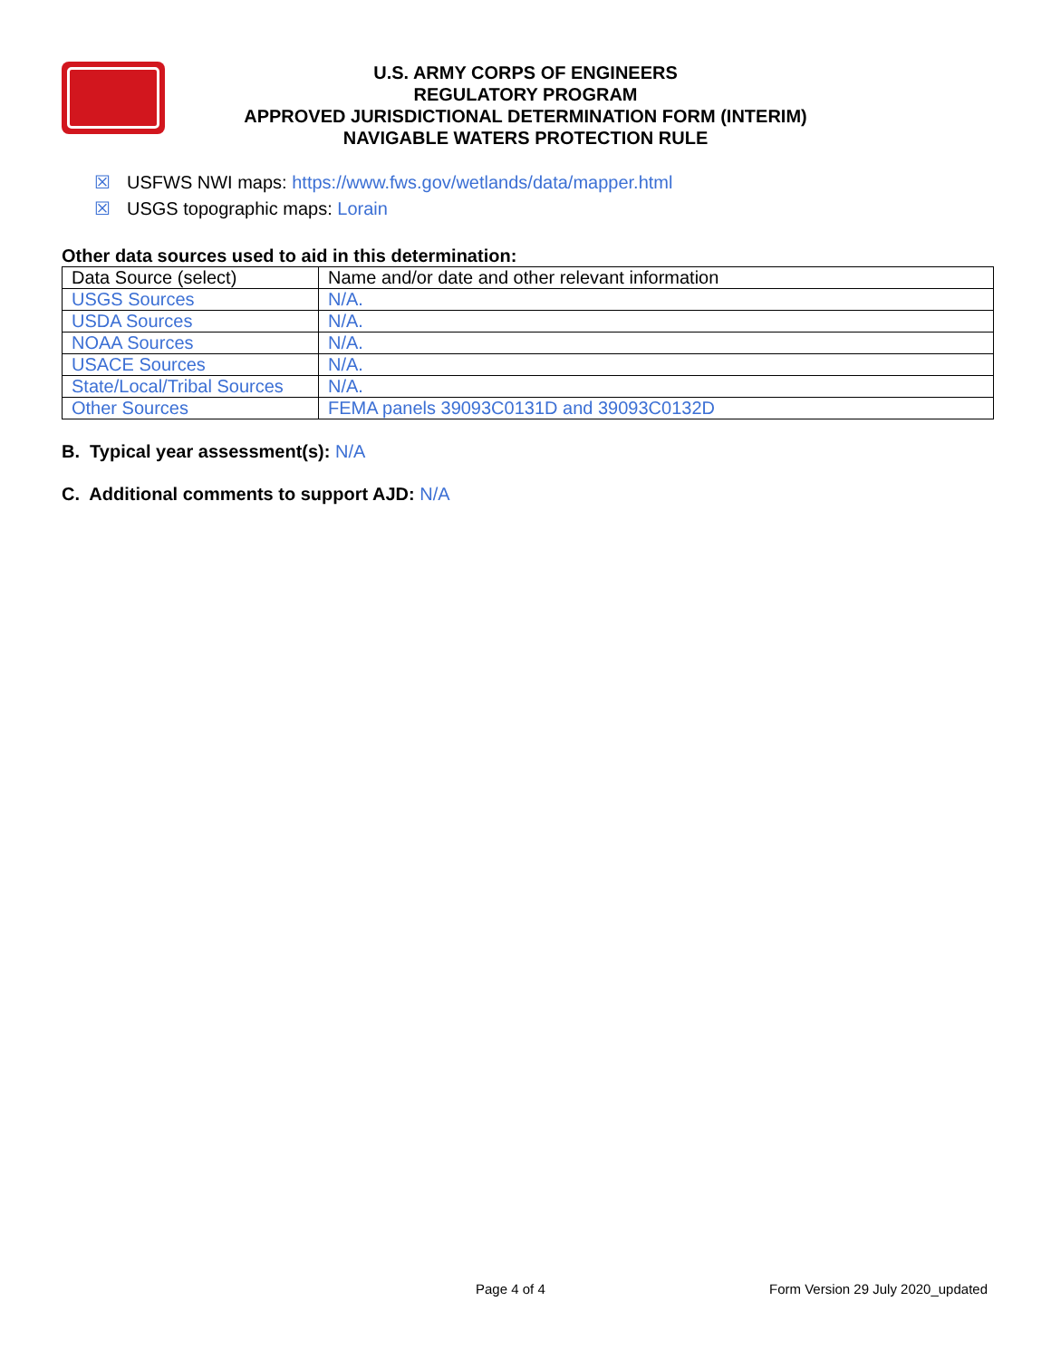U.S. ARMY CORPS OF ENGINEERS
REGULATORY PROGRAM
APPROVED JURISDICTIONAL DETERMINATION FORM (INTERIM)
NAVIGABLE WATERS PROTECTION RULE
☒ USFWS NWI maps: https://www.fws.gov/wetlands/data/mapper.html
☒ USGS topographic maps: Lorain
Other data sources used to aid in this determination:
| Data Source (select) | Name and/or date and other relevant information |
| USGS Sources | N/A. |
| USDA Sources | N/A. |
| NOAA Sources | N/A. |
| USACE Sources | N/A. |
| State/Local/Tribal Sources | N/A. |
| Other Sources | FEMA panels 39093C0131D and 39093C0132D |
B. Typical year assessment(s): N/A
C. Additional comments to support AJD: N/A
Page 4 of 4 Form Version 29 July 2020_updated